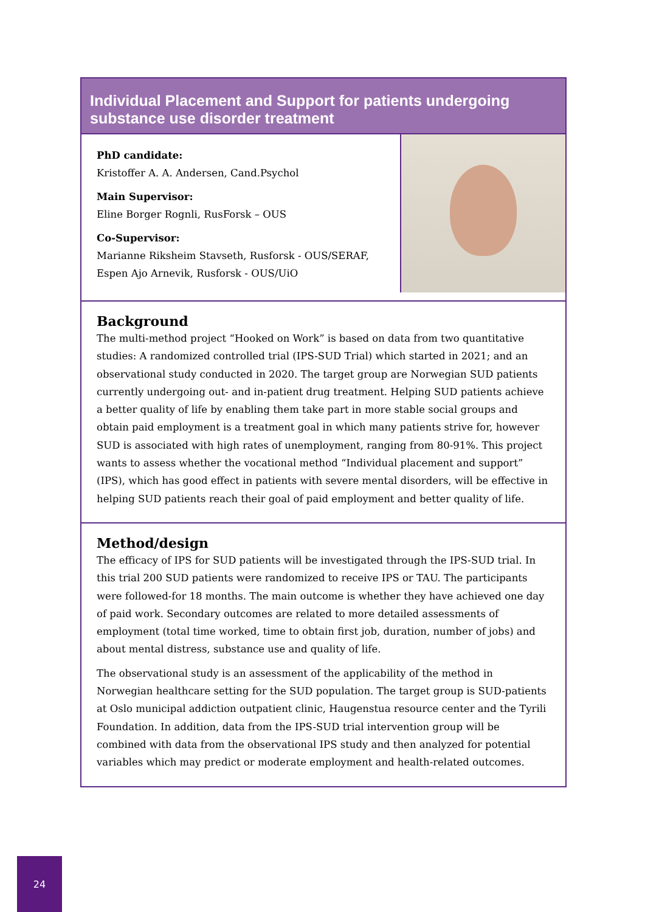Individual Placement and Support for patients undergoing substance use disorder treatment
PhD candidate:
Kristoffer A. A. Andersen, Cand.Psychol
Main Supervisor:
Eline Borger Rognli, RusForsk – OUS
Co-Supervisor:
Marianne Riksheim Stavseth, Rusforsk - OUS/SERAF,
Espen Ajo Arnevik, Rusforsk - OUS/UiO
Background
The multi-method project “Hooked on Work” is based on data from two quantitative studies: A randomized controlled trial (IPS-SUD Trial) which started in 2021; and an observational study conducted in 2020. The target group are Norwegian SUD patients currently undergoing out- and in-patient drug treatment. Helping SUD patients achieve a better quality of life by enabling them take part in more stable social groups and obtain paid employment is a treatment goal in which many patients strive for, however SUD is associated with high rates of unemployment, ranging from 80-91%. This project wants to assess whether the vocational method “Individual placement and support” (IPS), which has good effect in patients with severe mental disorders, will be effective in helping SUD patients reach their goal of paid employment and better quality of life.
Method/design
The efficacy of IPS for SUD patients will be investigated through the IPS-SUD trial. In this trial 200 SUD patients were randomized to receive IPS or TAU. The participants were followed-for 18 months. The main outcome is whether they have achieved one day of paid work. Secondary outcomes are related to more detailed assessments of employment (total time worked, time to obtain first job, duration, number of jobs) and about mental distress, substance use and quality of life.
The observational study is an assessment of the applicability of the method in Norwegian healthcare setting for the SUD population. The target group is SUD-patients at Oslo municipal addiction outpatient clinic, Haugenstua resource center and the Tyrili Foundation. In addition, data from the IPS-SUD trial intervention group will be combined with data from the observational IPS study and then analyzed for potential variables which may predict or moderate employment and health-related outcomes.
24